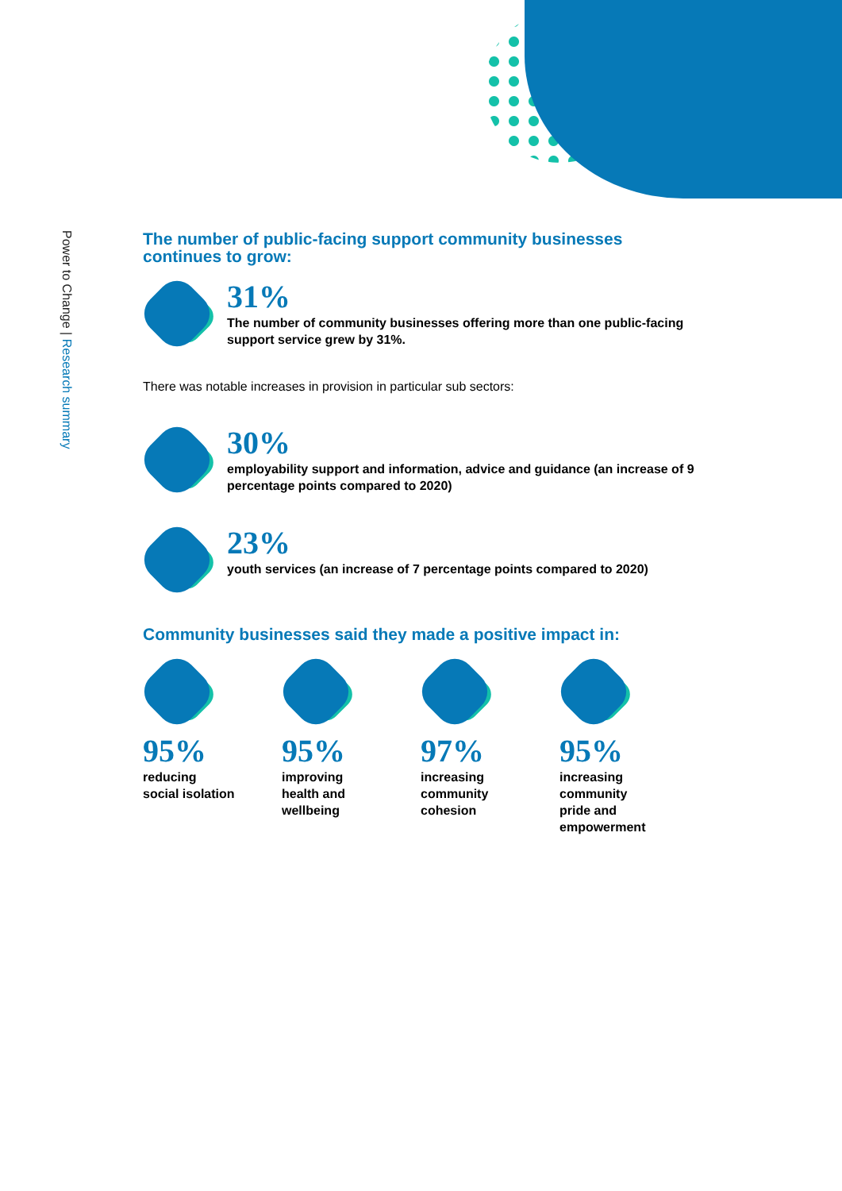Power to Change | Research summary
The number of public-facing support community businesses continues to grow:
31%
The number of community businesses offering more than one public-facing support service grew by 31%.
There was notable increases in provision in particular sub sectors:
30%
employability support and information, advice and guidance (an increase of 9 percentage points compared to 2020)
23%
youth services (an increase of 7 percentage points compared to 2020)
Community businesses said they made a positive impact in:
95%
reducing
social isolation
95%
improving
health and
wellbeing
97%
increasing
community
cohesion
95%
increasing
community
pride and
empowerment